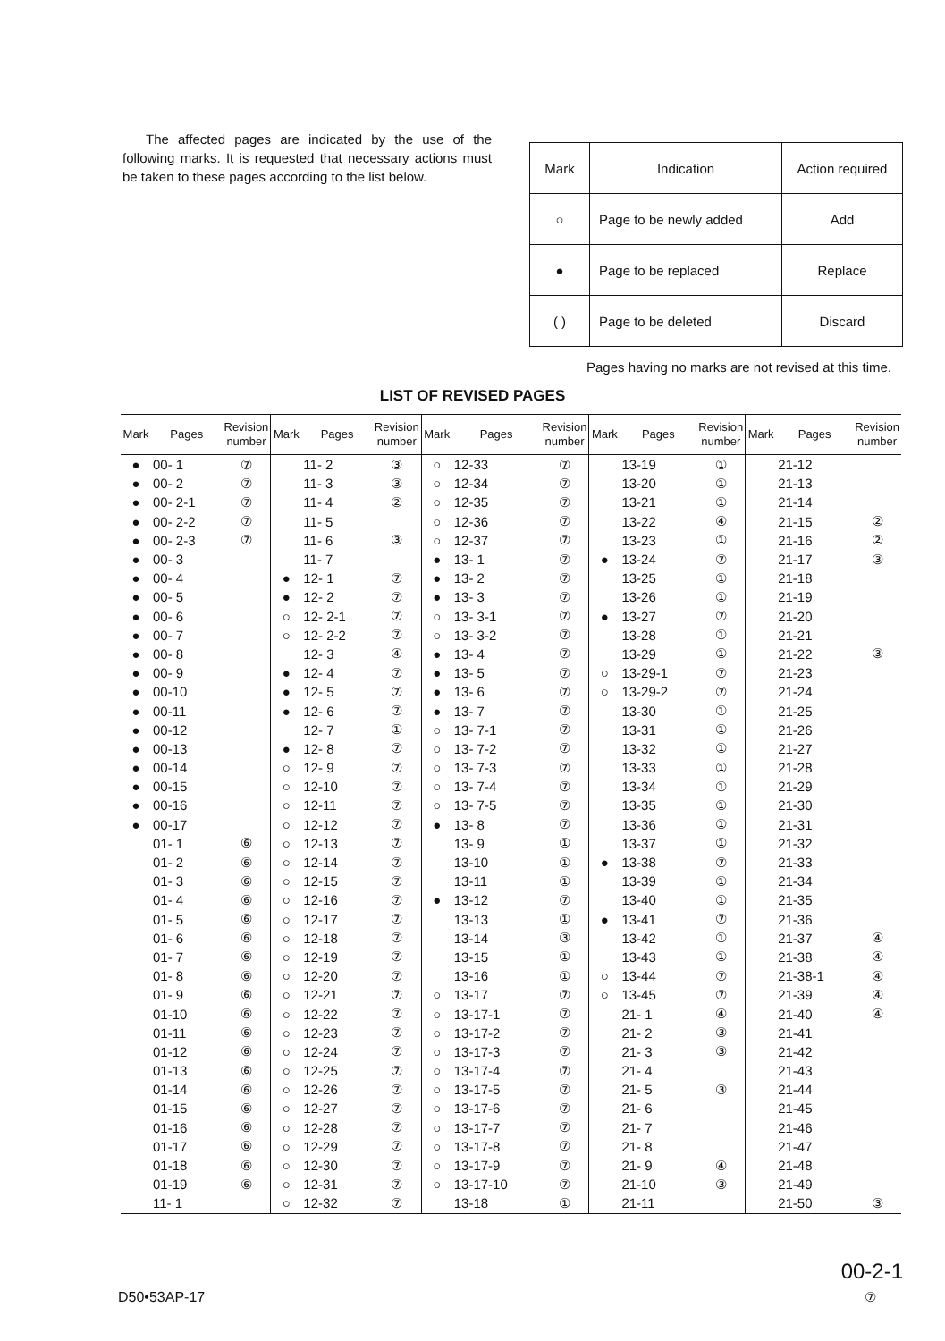The affected pages are indicated by the use of the following marks. It is requested that necessary actions must be taken to these pages according to the list below.
| Mark | Indication | Action required |
| ○ | Page to be newly added | Add |
| ● | Page to be replaced | Replace |
| ( ) | Page to be deleted | Discard |
Pages having no marks are not revised at this time.
LIST OF REVISED PAGES
| Mark | Pages | Revision number | Mark | Pages | Revision number | Mark | Pages | Revision number | Mark | Pages | Revision number | Mark | Pages | Revision number |
| --- | --- | --- | --- | --- | --- | --- | --- | --- | --- | --- | --- | --- | --- | --- |
| ● | 00- 1 | ⑦ | | 11- 2 | ③ | ○ | 12-33 | ⑦ | | 13-19 | ① | | 21-12 | |
| ● | 00- 2 | ⑦ | | 11- 3 | ③ | ○ | 12-34 | ⑦ | | 13-20 | ① | | 21-13 | |
| ● | 00- 2-1 | ⑦ | | 11- 4 | ② | ○ | 12-35 | ⑦ | | 13-21 | ① | | 21-14 | |
| ● | 00- 2-2 | ⑦ | | 11- 5 | | ○ | 12-36 | ⑦ | | 13-22 | ④ | | 21-15 | ② |
| ● | 00- 2-3 | ⑦ | | 11- 6 | ③ | ○ | 12-37 | ⑦ | | 13-23 | ① | | 21-16 | ② |
| ● | 00- 3 | | | 11- 7 | | ● | 13- 1 | ⑦ | ● | 13-24 | ⑦ | | 21-17 | ③ |
| ● | 00- 4 | | ● | 12- 1 | ⑦ | ● | 13- 2 | ⑦ | | 13-25 | ① | | 21-18 | |
| ● | 00- 5 | | ● | 12- 2 | ⑦ | ● | 13- 3 | ⑦ | | 13-26 | ① | | 21-19 | |
| ● | 00- 6 | | ○ | 12- 2-1 | ⑦ | ○ | 13- 3-1 | ⑦ | ● | 13-27 | ⑦ | | 21-20 | |
| ● | 00- 7 | | ○ | 12- 2-2 | ⑦ | ○ | 13- 3-2 | ⑦ | | 13-28 | ① | | 21-21 | |
| ● | 00- 8 | | | 12- 3 | ④ | ● | 13- 4 | ⑦ | | 13-29 | ① | | 21-22 | ③ |
| ● | 00- 9 | | ● | 12- 4 | ⑦ | ● | 13- 5 | ⑦ | ○ | 13-29-1 | ⑦ | | 21-23 | |
| ● | 00-10 | | ● | 12- 5 | ⑦ | ● | 13- 6 | ⑦ | ○ | 13-29-2 | ⑦ | | 21-24 | |
| ● | 00-11 | | ● | 12- 6 | ⑦ | ● | 13- 7 | ⑦ | | 13-30 | ① | | 21-25 | |
| ● | 00-12 | | | 12- 7 | ① | ○ | 13- 7-1 | ⑦ | | 13-31 | ① | | 21-26 | |
| ● | 00-13 | | ● | 12- 8 | ⑦ | ○ | 13- 7-2 | ⑦ | | 13-32 | ① | | 21-27 | |
| ● | 00-14 | | ○ | 12- 9 | ⑦ | ○ | 13- 7-3 | ⑦ | | 13-33 | ① | | 21-28 | |
| ● | 00-15 | | ○ | 12-10 | ⑦ | ○ | 13- 7-4 | ⑦ | | 13-34 | ① | | 21-29 | |
| ● | 00-16 | | ○ | 12-11 | ⑦ | ○ | 13- 7-5 | ⑦ | | 13-35 | ① | | 21-30 | |
| ● | 00-17 | | ○ | 12-12 | ⑦ | ● | 13- 8 | ⑦ | | 13-36 | ① | | 21-31 | |
| | 01- 1 | ⑥ | ○ | 12-13 | ⑦ | | 13- 9 | ① | | 13-37 | ① | | 21-32 | |
| | 01- 2 | ⑥ | ○ | 12-14 | ⑦ | | 13-10 | ① | ● | 13-38 | ⑦ | | 21-33 | |
| | 01- 3 | ⑥ | ○ | 12-15 | ⑦ | | 13-11 | ① | | 13-39 | ① | | 21-34 | |
| | 01- 4 | ⑥ | ○ | 12-16 | ⑦ | ● | 13-12 | ⑦ | | 13-40 | ① | | 21-35 | |
| | 01- 5 | ⑥ | ○ | 12-17 | ⑦ | | 13-13 | ① | ● | 13-41 | ⑦ | | 21-36 | |
| | 01- 6 | ⑥ | ○ | 12-18 | ⑦ | | 13-14 | ③ | | 13-42 | ① | | 21-37 | ④ |
| | 01- 7 | ⑥ | ○ | 12-19 | ⑦ | | 13-15 | ① | | 13-43 | ① | | 21-38 | ④ |
| | 01- 8 | ⑥ | ○ | 12-20 | ⑦ | | 13-16 | ① | ○ | 13-44 | ⑦ | | 21-38-1 | ④ |
| | 01- 9 | ⑥ | ○ | 12-21 | ⑦ | ○ | 13-17 | ⑦ | ○ | 13-45 | ⑦ | | 21-39 | ④ |
| | 01-10 | ⑥ | ○ | 12-22 | ⑦ | ○ | 13-17-1 | ⑦ | | 21- 1 | ④ | | 21-40 | ④ |
| | 01-11 | ⑥ | ○ | 12-23 | ⑦ | ○ | 13-17-2 | ⑦ | | 21- 2 | ③ | | 21-41 | |
| | 01-12 | ⑥ | ○ | 12-24 | ⑦ | ○ | 13-17-3 | ⑦ | | 21- 3 | ③ | | 21-42 | |
| | 01-13 | ⑥ | ○ | 12-25 | ⑦ | ○ | 13-17-4 | ⑦ | | 21- 4 | | | 21-43 | |
| | 01-14 | ⑥ | ○ | 12-26 | ⑦ | ○ | 13-17-5 | ⑦ | | 21- 5 | ③ | | 21-44 | |
| | 01-15 | ⑥ | ○ | 12-27 | ⑦ | ○ | 13-17-6 | ⑦ | | 21- 6 | | | 21-45 | |
| | 01-16 | ⑥ | ○ | 12-28 | ⑦ | ○ | 13-17-7 | ⑦ | | 21- 7 | | | 21-46 | |
| | 01-17 | ⑥ | ○ | 12-29 | ⑦ | ○ | 13-17-8 | ⑦ | | 21- 8 | | | 21-47 | |
| | 01-18 | ⑥ | ○ | 12-30 | ⑦ | ○ | 13-17-9 | ⑦ | | 21- 9 | ④ | | 21-48 | |
| | 01-19 | ⑥ | ○ | 12-31 | ⑦ | ○ | 13-17-10 | ⑦ | | 21-10 | ③ | | 21-49 | |
| | 11- 1 | | ○ | 12-32 | ⑦ | | 13-18 | ① | | 21-11 | | | 21-50 | ③ |
D50•53AP-17
00-2-1
⑦